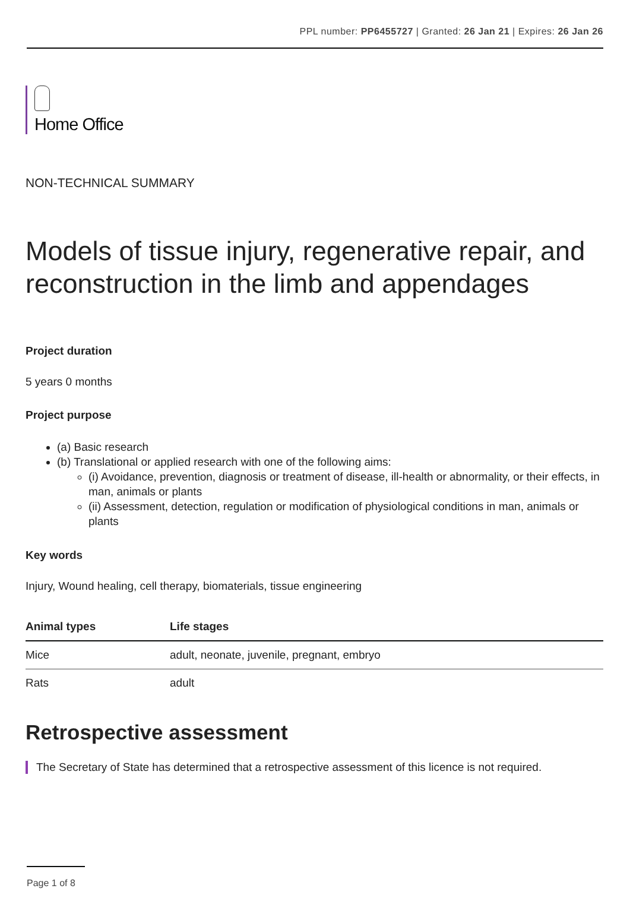PPL number: PP6455727 | Granted: 26 Jan 21 | Expires: 26 Jan 26
Home Office
NON-TECHNICAL SUMMARY
Models of tissue injury, regenerative repair, and reconstruction in the limb and appendages
Project duration
5 years 0 months
Project purpose
(a) Basic research
(b) Translational or applied research with one of the following aims:
(i) Avoidance, prevention, diagnosis or treatment of disease, ill-health or abnormality, or their effects, in man, animals or plants
(ii) Assessment, detection, regulation or modification of physiological conditions in man, animals or plants
Key words
Injury, Wound healing, cell therapy, biomaterials, tissue engineering
| Animal types | Life stages |
| --- | --- |
| Mice | adult, neonate, juvenile, pregnant, embryo |
| Rats | adult |
Retrospective assessment
The Secretary of State has determined that a retrospective assessment of this licence is not required.
Page 1 of 8